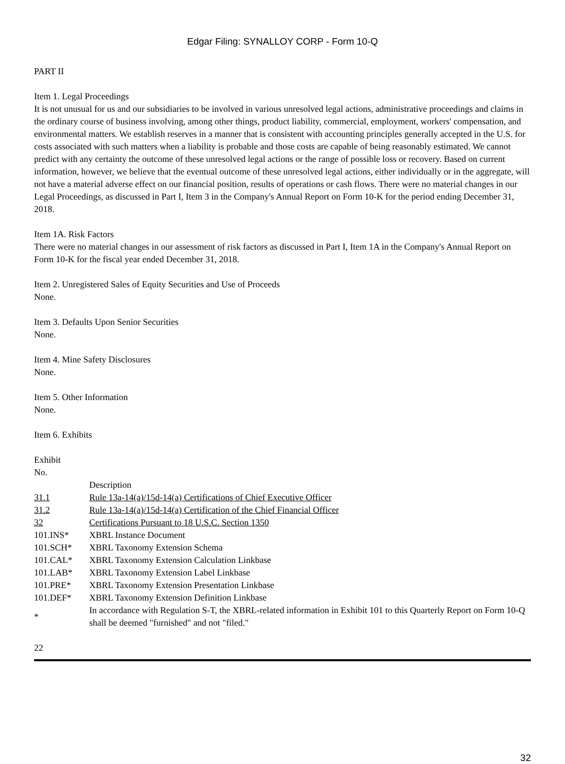Edgar Filing: SYNALLOY CORP - Form 10-Q
PART II
Item 1. Legal Proceedings
It is not unusual for us and our subsidiaries to be involved in various unresolved legal actions, administrative proceedings and claims in the ordinary course of business involving, among other things, product liability, commercial, employment, workers' compensation, and environmental matters. We establish reserves in a manner that is consistent with accounting principles generally accepted in the U.S. for costs associated with such matters when a liability is probable and those costs are capable of being reasonably estimated. We cannot predict with any certainty the outcome of these unresolved legal actions or the range of possible loss or recovery. Based on current information, however, we believe that the eventual outcome of these unresolved legal actions, either individually or in the aggregate, will not have a material adverse effect on our financial position, results of operations or cash flows. There were no material changes in our Legal Proceedings, as discussed in Part I, Item 3 in the Company's Annual Report on Form 10-K for the period ending December 31, 2018.
Item 1A. Risk Factors
There were no material changes in our assessment of risk factors as discussed in Part I, Item 1A in the Company's Annual Report on Form 10-K for the fiscal year ended December 31, 2018.
Item 2. Unregistered Sales of Equity Securities and Use of Proceeds
None.
Item 3. Defaults Upon Senior Securities
None.
Item 4. Mine Safety Disclosures
None.
Item 5. Other Information
None.
Item 6. Exhibits
| Exhibit No. | Description |
| --- | --- |
| 31.1 | Rule 13a-14(a)/15d-14(a) Certifications of Chief Executive Officer |
| 31.2 | Rule 13a-14(a)/15d-14(a) Certification of the Chief Financial Officer |
| 32 | Certifications Pursuant to 18 U.S.C. Section 1350 |
| 101.INS* | XBRL Instance Document |
| 101.SCH* | XBRL Taxonomy Extension Schema |
| 101.CAL* | XBRL Taxonomy Extension Calculation Linkbase |
| 101.LAB* | XBRL Taxonomy Extension Label Linkbase |
| 101.PRE* | XBRL Taxonomy Extension Presentation Linkbase |
| 101.DEF* | XBRL Taxonomy Extension Definition Linkbase |
| * | In accordance with Regulation S-T, the XBRL-related information in Exhibit 101 to this Quarterly Report on Form 10-Q shall be deemed "furnished" and not "filed." |
22
32